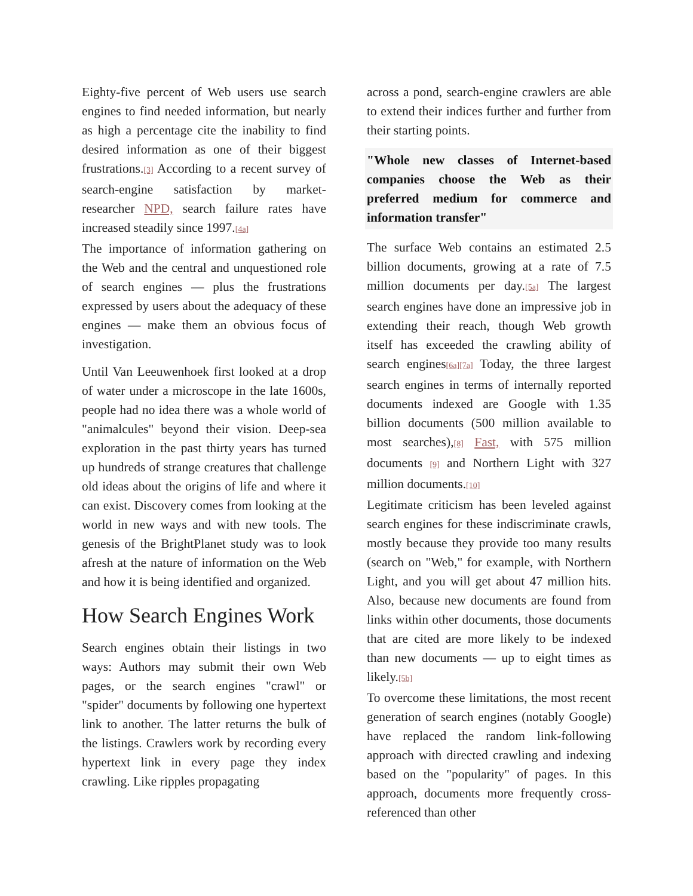Eighty-five percent of Web users use search engines to find needed information, but nearly as high a percentage cite the inability to find desired information as one of their biggest frustrations.[3] According to a recent survey of search-engine satisfaction by market-researcher NPD, search failure rates have increased steadily since 1997.[4a]
The importance of information gathering on the Web and the central and unquestioned role of search engines — plus the frustrations expressed by users about the adequacy of these engines — make them an obvious focus of investigation.
Until Van Leeuwenhoek first looked at a drop of water under a microscope in the late 1600s, people had no idea there was a whole world of "animalcules" beyond their vision. Deep-sea exploration in the past thirty years has turned up hundreds of strange creatures that challenge old ideas about the origins of life and where it can exist. Discovery comes from looking at the world in new ways and with new tools. The genesis of the BrightPlanet study was to look afresh at the nature of information on the Web and how it is being identified and organized.
How Search Engines Work
Search engines obtain their listings in two ways: Authors may submit their own Web pages, or the search engines "crawl" or "spider" documents by following one hypertext link to another. The latter returns the bulk of the listings. Crawlers work by recording every hypertext link in every page they index crawling. Like ripples propagating
across a pond, search-engine crawlers are able to extend their indices further and further from their starting points.
"Whole new classes of Internet-based companies choose the Web as their preferred medium for commerce and information transfer"
The surface Web contains an estimated 2.5 billion documents, growing at a rate of 7.5 million documents per day.[5a] The largest search engines have done an impressive job in extending their reach, though Web growth itself has exceeded the crawling ability of search engines[6a][7a] Today, the three largest search engines in terms of internally reported documents indexed are Google with 1.35 billion documents (500 million available to most searches),[8] Fast, with 575 million documents [9] and Northern Light with 327 million documents.[10]
Legitimate criticism has been leveled against search engines for these indiscriminate crawls, mostly because they provide too many results (search on "Web," for example, with Northern Light, and you will get about 47 million hits. Also, because new documents are found from links within other documents, those documents that are cited are more likely to be indexed than new documents — up to eight times as likely.[5b]
To overcome these limitations, the most recent generation of search engines (notably Google) have replaced the random link-following approach with directed crawling and indexing based on the "popularity" of pages. In this approach, documents more frequently cross-referenced than other